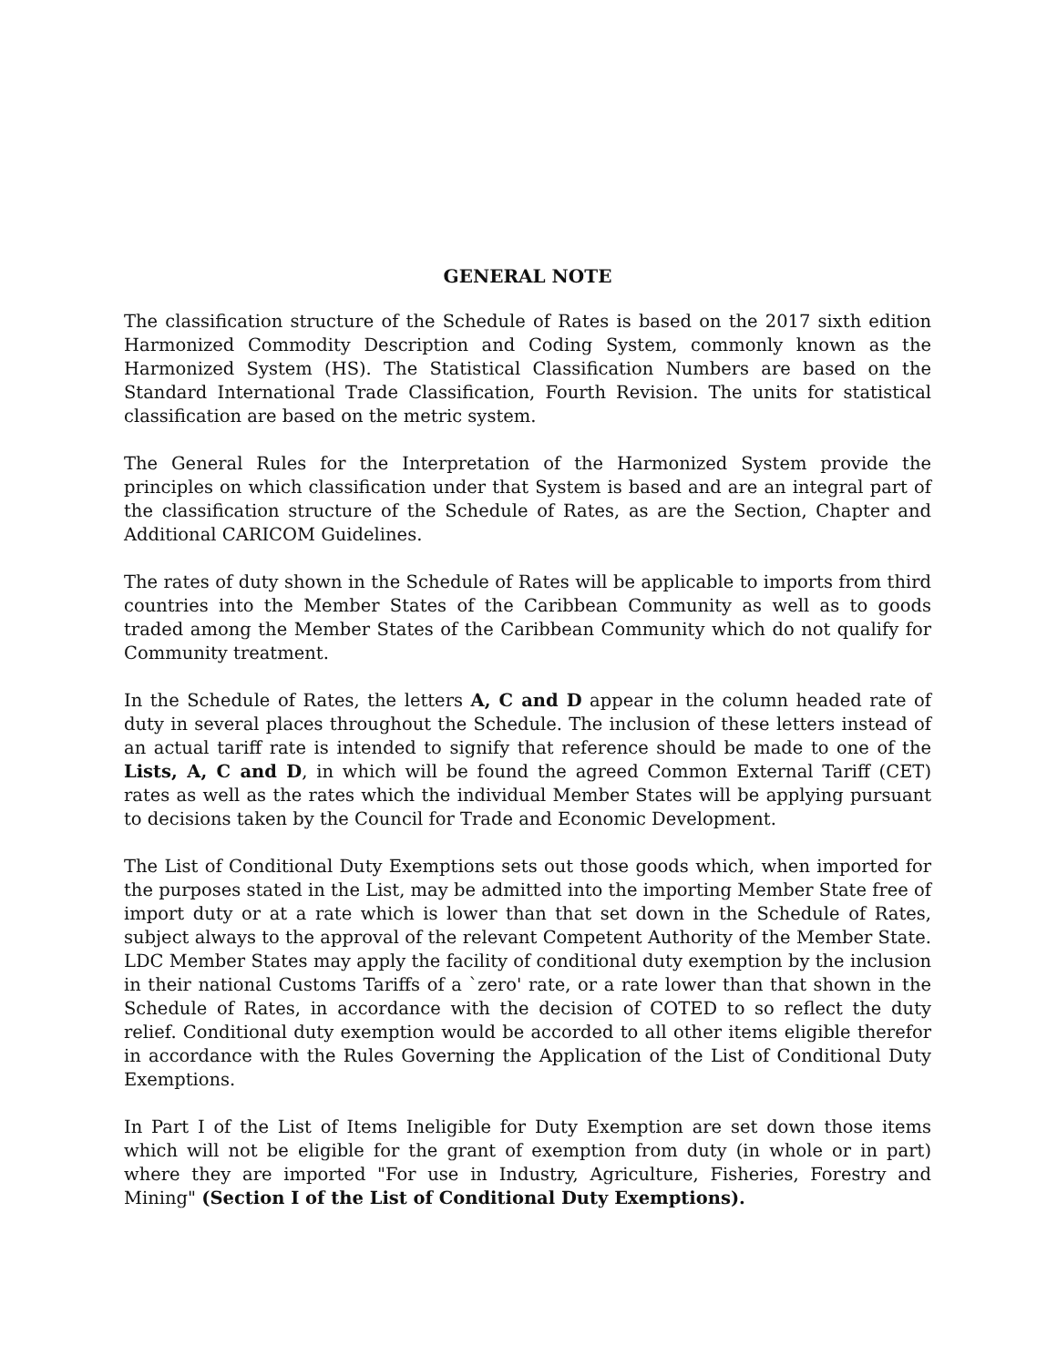GENERAL NOTE
The classification structure of the Schedule of Rates is based on the 2017 sixth edition Harmonized Commodity Description and Coding System, commonly known as the Harmonized System (HS). The Statistical Classification Numbers are based on the Standard International Trade Classification, Fourth Revision. The units for statistical classification are based on the metric system.
The General Rules for the Interpretation of the Harmonized System provide the principles on which classification under that System is based and are an integral part of the classification structure of the Schedule of Rates, as are the Section, Chapter and Additional CARICOM Guidelines.
The rates of duty shown in the Schedule of Rates will be applicable to imports from third countries into the Member States of the Caribbean Community as well as to goods traded among the Member States of the Caribbean Community which do not qualify for Community treatment.
In the Schedule of Rates, the letters A, C and D appear in the column headed rate of duty in several places throughout the Schedule. The inclusion of these letters instead of an actual tariff rate is intended to signify that reference should be made to one of the Lists, A, C and D, in which will be found the agreed Common External Tariff (CET) rates as well as the rates which the individual Member States will be applying pursuant to decisions taken by the Council for Trade and Economic Development.
The List of Conditional Duty Exemptions sets out those goods which, when imported for the purposes stated in the List, may be admitted into the importing Member State free of import duty or at a rate which is lower than that set down in the Schedule of Rates, subject always to the approval of the relevant Competent Authority of the Member State. LDC Member States may apply the facility of conditional duty exemption by the inclusion in their national Customs Tariffs of a `zero' rate, or a rate lower than that shown in the Schedule of Rates, in accordance with the decision of COTED to so reflect the duty relief. Conditional duty exemption would be accorded to all other items eligible therefor in accordance with the Rules Governing the Application of the List of Conditional Duty Exemptions.
In Part I of the List of Items Ineligible for Duty Exemption are set down those items which will not be eligible for the grant of exemption from duty (in whole or in part) where they are imported "For use in Industry, Agriculture, Fisheries, Forestry and Mining" (Section I of the List of Conditional Duty Exemptions).